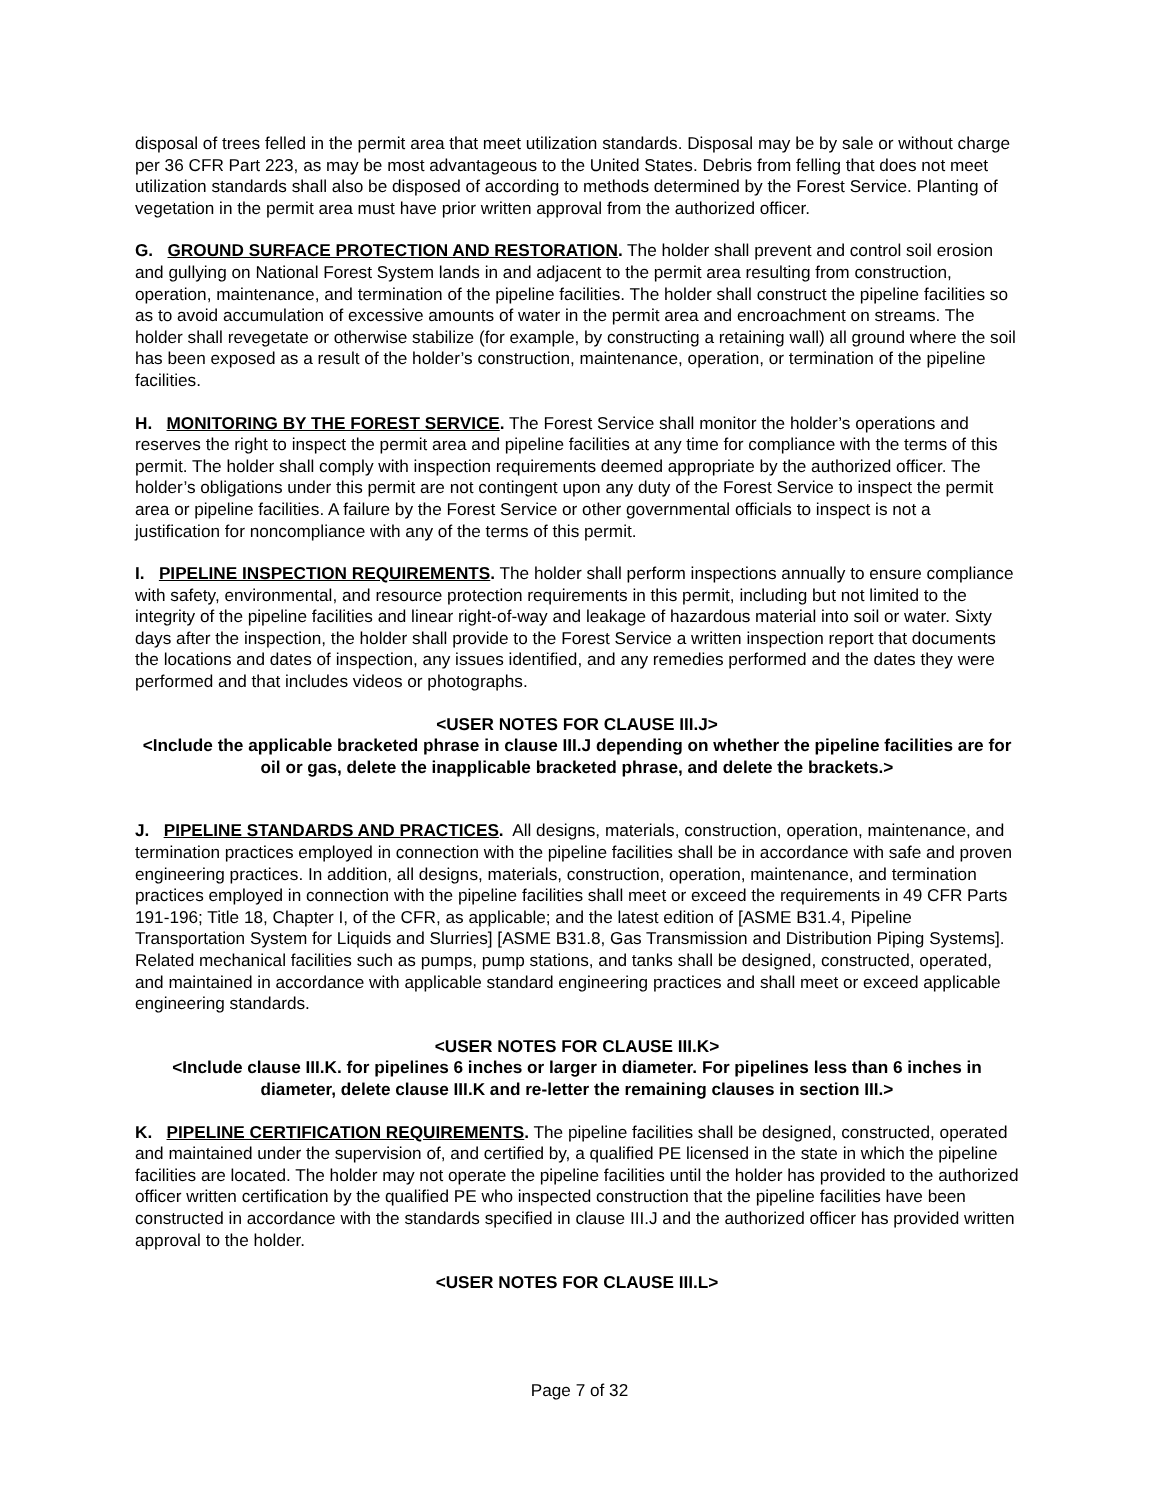disposal of trees felled in the permit area that meet utilization standards. Disposal may be by sale or without charge per 36 CFR Part 223, as may be most advantageous to the United States. Debris from felling that does not meet utilization standards shall also be disposed of according to methods determined by the Forest Service. Planting of vegetation in the permit area must have prior written approval from the authorized officer.
G. GROUND SURFACE PROTECTION AND RESTORATION. The holder shall prevent and control soil erosion and gullying on National Forest System lands in and adjacent to the permit area resulting from construction, operation, maintenance, and termination of the pipeline facilities. The holder shall construct the pipeline facilities so as to avoid accumulation of excessive amounts of water in the permit area and encroachment on streams. The holder shall revegetate or otherwise stabilize (for example, by constructing a retaining wall) all ground where the soil has been exposed as a result of the holder’s construction, maintenance, operation, or termination of the pipeline facilities.
H. MONITORING BY THE FOREST SERVICE. The Forest Service shall monitor the holder’s operations and reserves the right to inspect the permit area and pipeline facilities at any time for compliance with the terms of this permit. The holder shall comply with inspection requirements deemed appropriate by the authorized officer. The holder’s obligations under this permit are not contingent upon any duty of the Forest Service to inspect the permit area or pipeline facilities. A failure by the Forest Service or other governmental officials to inspect is not a justification for noncompliance with any of the terms of this permit.
I. PIPELINE INSPECTION REQUIREMENTS. The holder shall perform inspections annually to ensure compliance with safety, environmental, and resource protection requirements in this permit, including but not limited to the integrity of the pipeline facilities and linear right-of-way and leakage of hazardous material into soil or water. Sixty days after the inspection, the holder shall provide to the Forest Service a written inspection report that documents the locations and dates of inspection, any issues identified, and any remedies performed and the dates they were performed and that includes videos or photographs.
<USER NOTES FOR CLAUSE III.J>
<Include the applicable bracketed phrase in clause III.J depending on whether the pipeline facilities are for oil or gas, delete the inapplicable bracketed phrase, and delete the brackets.>
J. PIPELINE STANDARDS AND PRACTICES. All designs, materials, construction, operation, maintenance, and termination practices employed in connection with the pipeline facilities shall be in accordance with safe and proven engineering practices. In addition, all designs, materials, construction, operation, maintenance, and termination practices employed in connection with the pipeline facilities shall meet or exceed the requirements in 49 CFR Parts 191-196; Title 18, Chapter I, of the CFR, as applicable; and the latest edition of [ASME B31.4, Pipeline Transportation System for Liquids and Slurries] [ASME B31.8, Gas Transmission and Distribution Piping Systems]. Related mechanical facilities such as pumps, pump stations, and tanks shall be designed, constructed, operated, and maintained in accordance with applicable standard engineering practices and shall meet or exceed applicable engineering standards.
<USER NOTES FOR CLAUSE III.K>
<Include clause III.K. for pipelines 6 inches or larger in diameter. For pipelines less than 6 inches in diameter, delete clause III.K and re-letter the remaining clauses in section III.>
K. PIPELINE CERTIFICATION REQUIREMENTS. The pipeline facilities shall be designed, constructed, operated and maintained under the supervision of, and certified by, a qualified PE licensed in the state in which the pipeline facilities are located. The holder may not operate the pipeline facilities until the holder has provided to the authorized officer written certification by the qualified PE who inspected construction that the pipeline facilities have been constructed in accordance with the standards specified in clause III.J and the authorized officer has provided written approval to the holder.
<USER NOTES FOR CLAUSE III.L>
Page 7 of 32